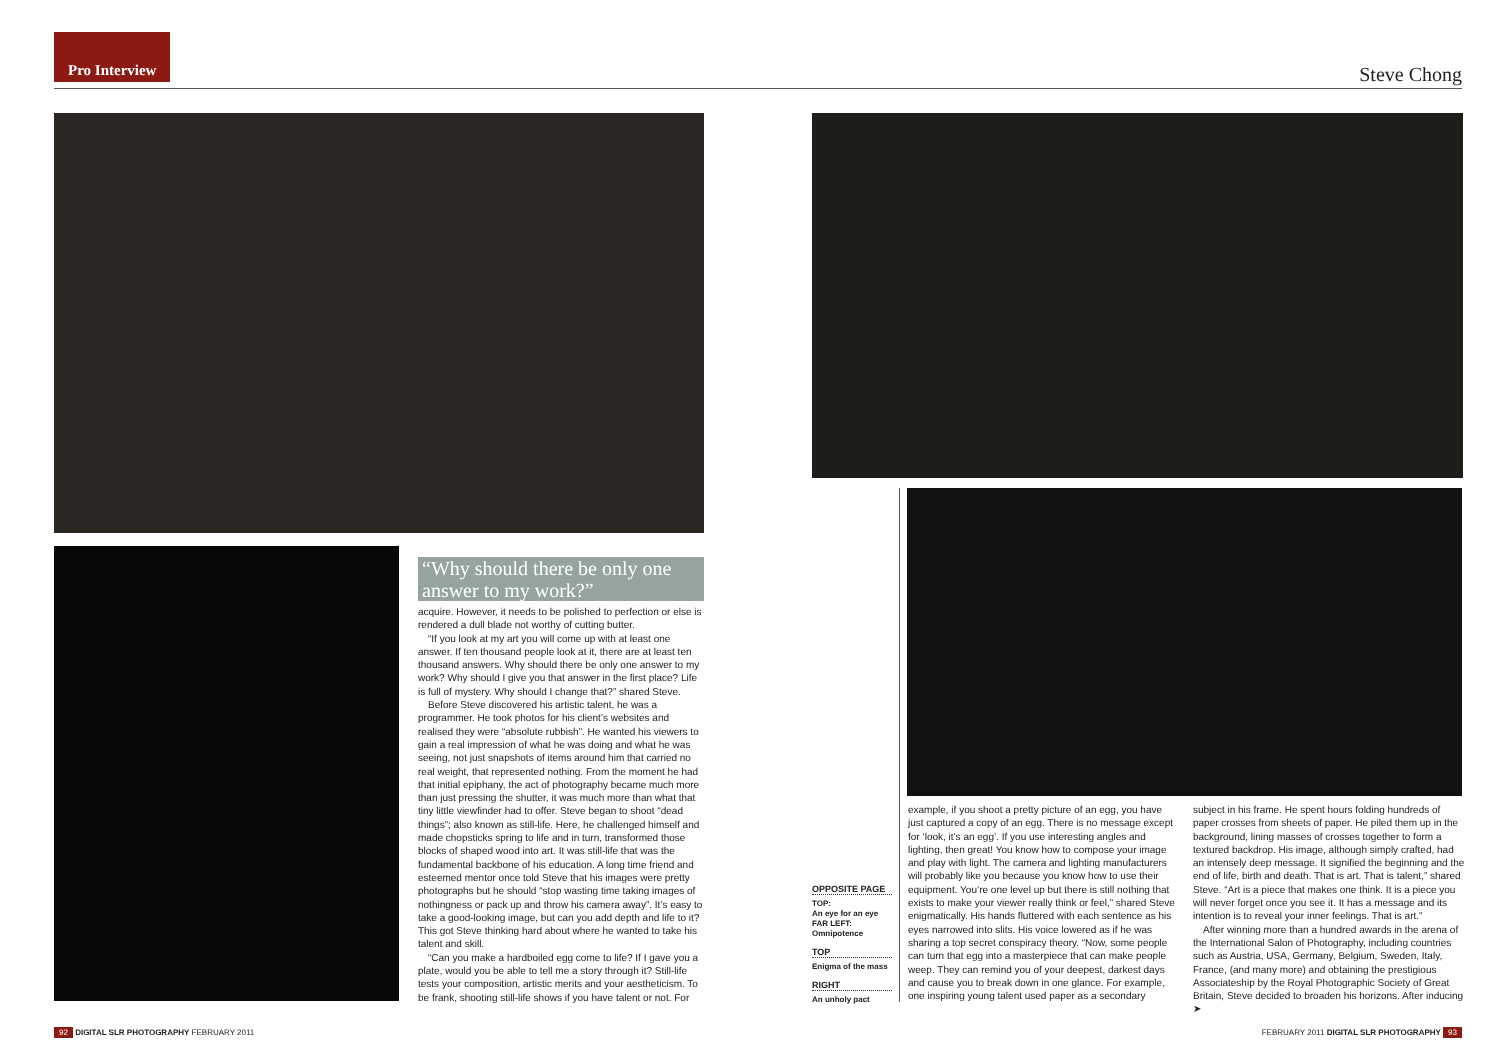Pro Interview
Steve Chong
“Why should there be only one answer to my work?”
acquire. However, it needs to be polished to perfection or else is rendered a dull blade not worthy of cutting butter.
“If you look at my art you will come up with at least one answer. If ten thousand people look at it, there are at least ten thousand answers. Why should there be only one answer to my work? Why should I give you that answer in the first place? Life is full of mystery. Why should I change that?” shared Steve.
Before Steve discovered his artistic talent, he was a programmer. He took photos for his client’s websites and realised they were “absolute rubbish”. He wanted his viewers to gain a real impression of what he was doing and what he was seeing, not just snapshots of items around him that carried no real weight, that represented nothing. From the moment he had that initial epiphany, the act of photography became much more than just pressing the shutter, it was much more than what that tiny little viewfinder had to offer. Steve began to shoot “dead things”; also known as still-life. Here, he challenged himself and made chopsticks spring to life and in turn, transformed those blocks of shaped wood into art. It was still-life that was the fundamental backbone of his education. A long time friend and esteemed mentor once told Steve that his images were pretty photographs but he should “stop wasting time taking images of nothingness or pack up and throw his camera away”. It’s easy to take a good-looking image, but can you add depth and life to it? This got Steve thinking hard about where he wanted to take his talent and skill.
“Can you make a hardboiled egg come to life? If I gave you a plate, would you be able to tell me a story through it? Still-life tests your composition, artistic merits and your aestheticism. To be frank, shooting still-life shows if you have talent or not. For
OPPOSITE PAGE
TOP:
An eye for an eye
FAR LEFT:
Omnipotence
TOP
Enigma of the mass
RIGHT
An unholy pact
example, if you shoot a pretty picture of an egg, you have just captured a copy of an egg. There is no message except for ‘look, it’s an egg’. If you use interesting angles and lighting, then great! You know how to compose your image and play with light. The camera and lighting manufacturers will probably like you because you know how to use their equipment. You’re one level up but there is still nothing that exists to make your viewer really think or feel,” shared Steve enigmatically. His hands fluttered with each sentence as his eyes narrowed into slits. His voice lowered as if he was sharing a top secret conspiracy theory. “Now, some people can turn that egg into a masterpiece that can make people weep. They can remind you of your deepest, darkest days and cause you to break down in one glance. For example, one inspiring young talent used paper as a secondary
subject in his frame. He spent hours folding hundreds of paper crosses from sheets of paper. He piled them up in the background, lining masses of crosses together to form a textured backdrop. His image, although simply crafted, had an intensely deep message. It signified the beginning and the end of life, birth and death. That is art. That is talent,” shared Steve. “Art is a piece that makes one think. It is a piece you will never forget once you see it. It has a message and its intention is to reveal your inner feelings. That is art.”
After winning more than a hundred awards in the arena of the International Salon of Photography, including countries such as Austria, USA, Germany, Belgium, Sweden, Italy, France, (and many more) and obtaining the prestigious Associateship by the Royal Photographic Society of Great Britain, Steve decided to broaden his horizons. After inducing ➤
92 DIGITAL SLR PHOTOGRAPHY FEBRUARY 2011
FEBRUARY 2011 DIGITAL SLR PHOTOGRAPHY 93